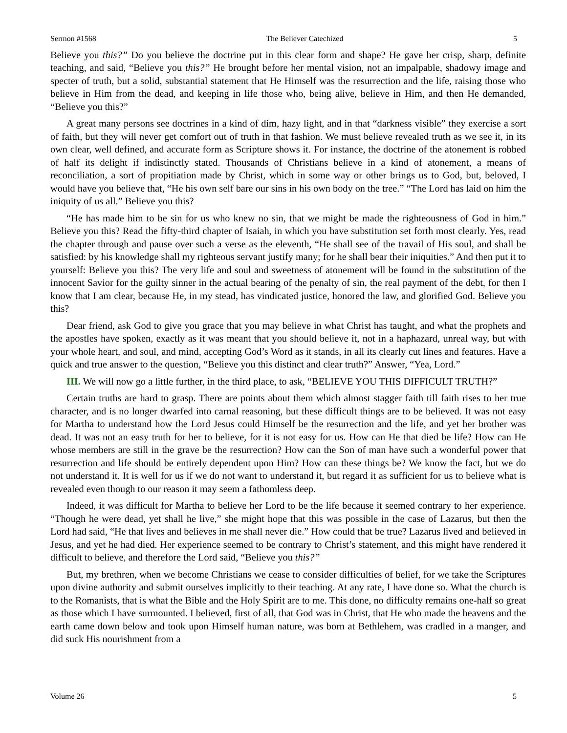Sermon #1568 The Believer Catechized 5
Believe you this?” Do you believe the doctrine put in this clear form and shape? He gave her crisp, sharp, definite teaching, and said, “Believe you this?” He brought before her mental vision, not an impalpable, shadowy image and specter of truth, but a solid, substantial statement that He Himself was the resurrection and the life, raising those who believe in Him from the dead, and keeping in life those who, being alive, believe in Him, and then He demanded, “Believe you this?”
A great many persons see doctrines in a kind of dim, hazy light, and in that “darkness visible” they exercise a sort of faith, but they will never get comfort out of truth in that fashion. We must believe revealed truth as we see it, in its own clear, well defined, and accurate form as Scripture shows it. For instance, the doctrine of the atonement is robbed of half its delight if indistinctly stated. Thousands of Christians believe in a kind of atonement, a means of reconciliation, a sort of propitiation made by Christ, which in some way or other brings us to God, but, beloved, I would have you believe that, “He his own self bare our sins in his own body on the tree.” “The Lord has laid on him the iniquity of us all.” Believe you this?
“He has made him to be sin for us who knew no sin, that we might be made the righteousness of God in him.” Believe you this? Read the fifty-third chapter of Isaiah, in which you have substitution set forth most clearly. Yes, read the chapter through and pause over such a verse as the eleventh, “He shall see of the travail of His soul, and shall be satisfied: by his knowledge shall my righteous servant justify many; for he shall bear their iniquities.” And then put it to yourself: Believe you this? The very life and soul and sweetness of atonement will be found in the substitution of the innocent Savior for the guilty sinner in the actual bearing of the penalty of sin, the real payment of the debt, for then I know that I am clear, because He, in my stead, has vindicated justice, honored the law, and glorified God. Believe you this?
Dear friend, ask God to give you grace that you may believe in what Christ has taught, and what the prophets and the apostles have spoken, exactly as it was meant that you should believe it, not in a haphazard, unreal way, but with your whole heart, and soul, and mind, accepting God’s Word as it stands, in all its clearly cut lines and features. Have a quick and true answer to the question, “Believe you this distinct and clear truth?” Answer, “Yea, Lord.”
III. We will now go a little further, in the third place, to ask, “BELIEVE YOU THIS DIFFICULT TRUTH?”
Certain truths are hard to grasp. There are points about them which almost stagger faith till faith rises to her true character, and is no longer dwarfed into carnal reasoning, but these difficult things are to be believed. It was not easy for Martha to understand how the Lord Jesus could Himself be the resurrection and the life, and yet her brother was dead. It was not an easy truth for her to believe, for it is not easy for us. How can He that died be life? How can He whose members are still in the grave be the resurrection? How can the Son of man have such a wonderful power that resurrection and life should be entirely dependent upon Him? How can these things be? We know the fact, but we do not understand it. It is well for us if we do not want to understand it, but regard it as sufficient for us to believe what is revealed even though to our reason it may seem a fathomless deep.
Indeed, it was difficult for Martha to believe her Lord to be the life because it seemed contrary to her experience. “Though he were dead, yet shall he live,” she might hope that this was possible in the case of Lazarus, but then the Lord had said, “He that lives and believes in me shall never die.” How could that be true? Lazarus lived and believed in Jesus, and yet he had died. Her experience seemed to be contrary to Christ’s statement, and this might have rendered it difficult to believe, and therefore the Lord said, “Believe you this?”
But, my brethren, when we become Christians we cease to consider difficulties of belief, for we take the Scriptures upon divine authority and submit ourselves implicitly to their teaching. At any rate, I have done so. What the church is to the Romanists, that is what the Bible and the Holy Spirit are to me. This done, no difficulty remains one-half so great as those which I have surmounted. I believed, first of all, that God was in Christ, that He who made the heavens and the earth came down below and took upon Himself human nature, was born at Bethlehem, was cradled in a manger, and did suck His nourishment from a
Volume 26 5